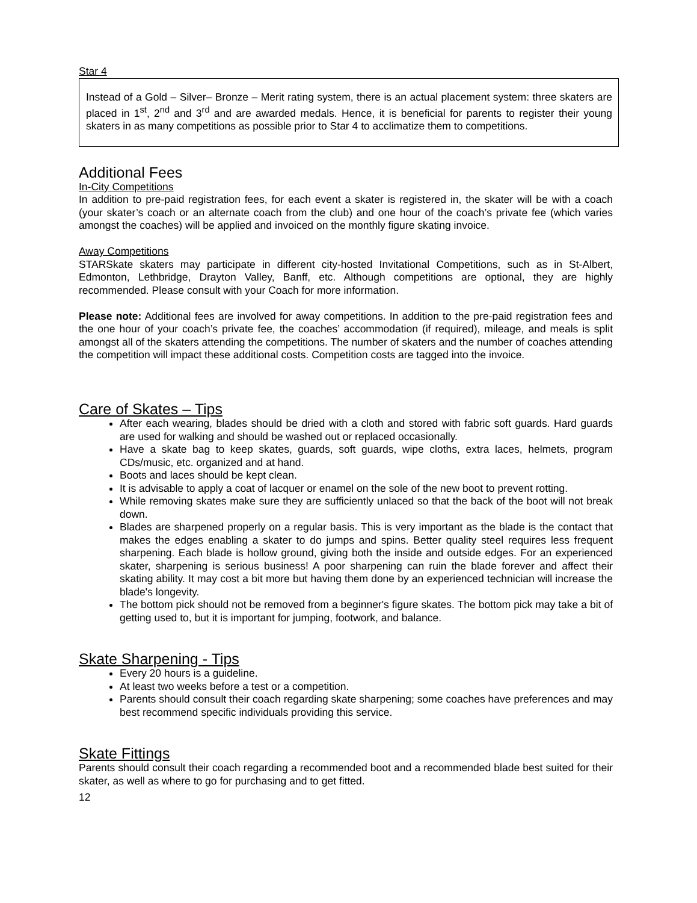Star 4
Instead of a Gold – Silver– Bronze – Merit rating system, there is an actual placement system: three skaters are placed in 1<sup>st</sup>, 2<sup>nd</sup> and 3<sup>rd</sup> and are awarded medals. Hence, it is beneficial for parents to register their young skaters in as many competitions as possible prior to Star 4 to acclimatize them to competitions.
Additional Fees
In-City Competitions
In addition to pre-paid registration fees, for each event a skater is registered in, the skater will be with a coach (your skater’s coach or an alternate coach from the club) and one hour of the coach’s private fee (which varies amongst the coaches) will be applied and invoiced on the monthly figure skating invoice.
Away Competitions
STARSkate skaters may participate in different city-hosted Invitational Competitions, such as in St-Albert, Edmonton, Lethbridge, Drayton Valley, Banff, etc. Although competitions are optional, they are highly recommended. Please consult with your Coach for more information.
Please note: Additional fees are involved for away competitions. In addition to the pre-paid registration fees and the one hour of your coach’s private fee, the coaches’ accommodation (if required), mileage, and meals is split amongst all of the skaters attending the competitions. The number of skaters and the number of coaches attending the competition will impact these additional costs. Competition costs are tagged into the invoice.
Care of Skates – Tips
After each wearing, blades should be dried with a cloth and stored with fabric soft guards. Hard guards are used for walking and should be washed out or replaced occasionally.
Have a skate bag to keep skates, guards, soft guards, wipe cloths, extra laces, helmets, program CDs/music, etc. organized and at hand.
Boots and laces should be kept clean.
It is advisable to apply a coat of lacquer or enamel on the sole of the new boot to prevent rotting.
While removing skates make sure they are sufficiently unlaced so that the back of the boot will not break down.
Blades are sharpened properly on a regular basis. This is very important as the blade is the contact that makes the edges enabling a skater to do jumps and spins. Better quality steel requires less frequent sharpening. Each blade is hollow ground, giving both the inside and outside edges. For an experienced skater, sharpening is serious business! A poor sharpening can ruin the blade forever and affect their skating ability. It may cost a bit more but having them done by an experienced technician will increase the blade's longevity.
The bottom pick should not be removed from a beginner's figure skates. The bottom pick may take a bit of getting used to, but it is important for jumping, footwork, and balance.
Skate Sharpening - Tips
Every 20 hours is a guideline.
At least two weeks before a test or a competition.
Parents should consult their coach regarding skate sharpening; some coaches have preferences and may best recommend specific individuals providing this service.
Skate Fittings
Parents should consult their coach regarding a recommended boot and a recommended blade best suited for their skater, as well as where to go for purchasing and to get fitted.
12